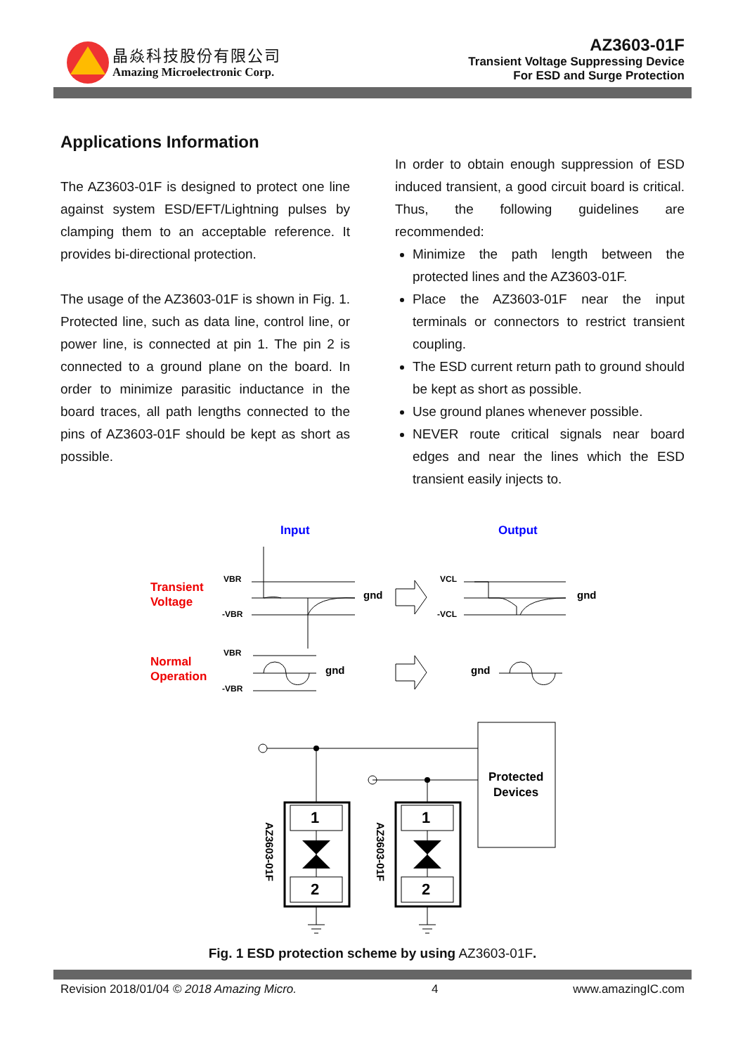晶焱科技股份有限公司
Amazing Microelectronic Corp.
AZ3603-01F
Transient Voltage Suppressing Device
For ESD and Surge Protection
Applications Information
The AZ3603-01F is designed to protect one line against system ESD/EFT/Lightning pulses by clamping them to an acceptable reference. It provides bi-directional protection.
The usage of the AZ3603-01F is shown in Fig. 1. Protected line, such as data line, control line, or power line, is connected at pin 1. The pin 2 is connected to a ground plane on the board. In order to minimize parasitic inductance in the board traces, all path lengths connected to the pins of AZ3603-01F should be kept as short as possible.
In order to obtain enough suppression of ESD induced transient, a good circuit board is critical. Thus, the following guidelines are recommended:
Minimize the path length between the protected lines and the AZ3603-01F.
Place the AZ3603-01F near the input terminals or connectors to restrict transient coupling.
The ESD current return path to ground should be kept as short as possible.
Use ground planes whenever possible.
NEVER route critical signals near board edges and near the lines which the ESD transient easily injects to.
Input
Output
Transient
Voltage
Normal
Operation
VBR
-VBR
VBR
-VBR
VCL
-VCL
gnd
gnd
gnd
gnd
1
2
1
2
Protected
Devices
AZ3603-01F
AZ3603-01F
Fig. 1 ESD protection scheme by using AZ3603-01F.
Revision 2018/01/04 © 2018 Amazing Micro. 4 www.amazingIC.com